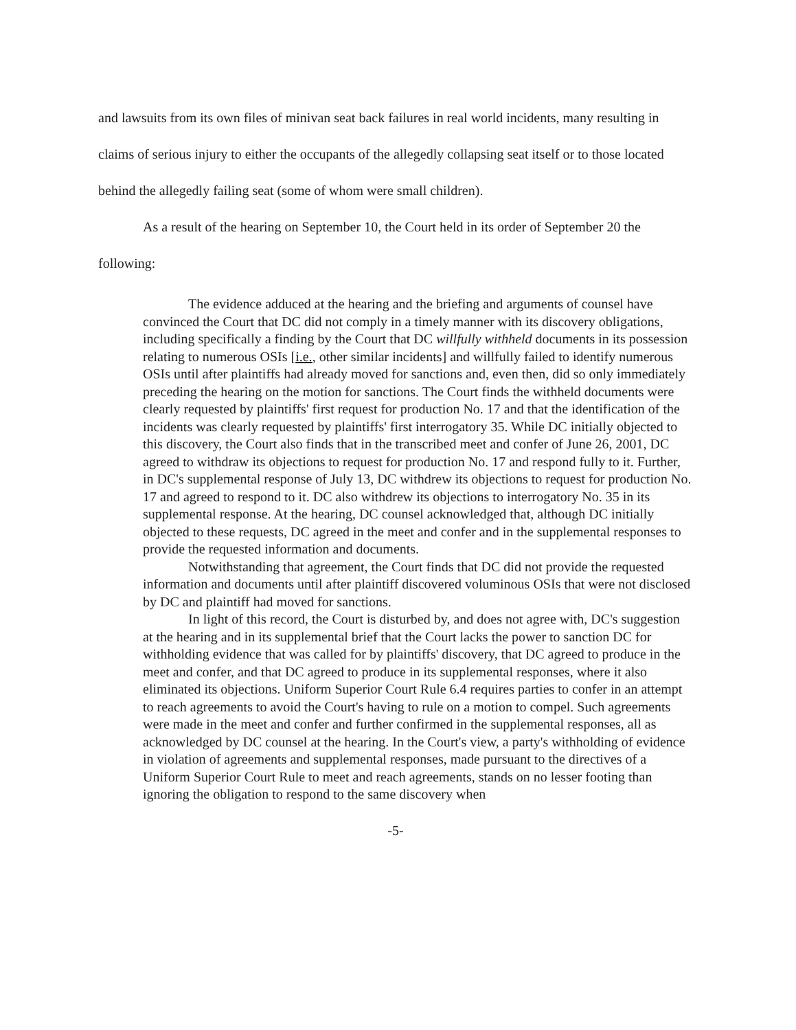and lawsuits from its own files of minivan seat back failures in real world incidents, many resulting in claims of serious injury to either the occupants of the allegedly collapsing seat itself or to those located behind the allegedly failing seat (some of whom were small children).
As a result of the hearing on September 10, the Court held in its order of September 20 the following:
The evidence adduced at the hearing and the briefing and arguments of counsel have convinced the Court that DC did not comply in a timely manner with its discovery obligations, including specifically a finding by the Court that DC willfully withheld documents in its possession relating to numerous OSIs [i.e., other similar incidents] and willfully failed to identify numerous OSIs until after plaintiffs had already moved for sanctions and, even then, did so only immediately preceding the hearing on the motion for sanctions. The Court finds the withheld documents were clearly requested by plaintiffs' first request for production No. 17 and that the identification of the incidents was clearly requested by plaintiffs' first interrogatory 35. While DC initially objected to this discovery, the Court also finds that in the transcribed meet and confer of June 26, 2001, DC agreed to withdraw its objections to request for production No. 17 and respond fully to it. Further, in DC's supplemental response of July 13, DC withdrew its objections to request for production No. 17 and agreed to respond to it. DC also withdrew its objections to interrogatory No. 35 in its supplemental response. At the hearing, DC counsel acknowledged that, although DC initially objected to these requests, DC agreed in the meet and confer and in the supplemental responses to provide the requested information and documents.
Notwithstanding that agreement, the Court finds that DC did not provide the requested information and documents until after plaintiff discovered voluminous OSIs that were not disclosed by DC and plaintiff had moved for sanctions.
In light of this record, the Court is disturbed by, and does not agree with, DC's suggestion at the hearing and in its supplemental brief that the Court lacks the power to sanction DC for withholding evidence that was called for by plaintiffs' discovery, that DC agreed to produce in the meet and confer, and that DC agreed to produce in its supplemental responses, where it also eliminated its objections. Uniform Superior Court Rule 6.4 requires parties to confer in an attempt to reach agreements to avoid the Court's having to rule on a motion to compel. Such agreements were made in the meet and confer and further confirmed in the supplemental responses, all as acknowledged by DC counsel at the hearing. In the Court's view, a party's withholding of evidence in violation of agreements and supplemental responses, made pursuant to the directives of a Uniform Superior Court Rule to meet and reach agreements, stands on no lesser footing than ignoring the obligation to respond to the same discovery when
-5-